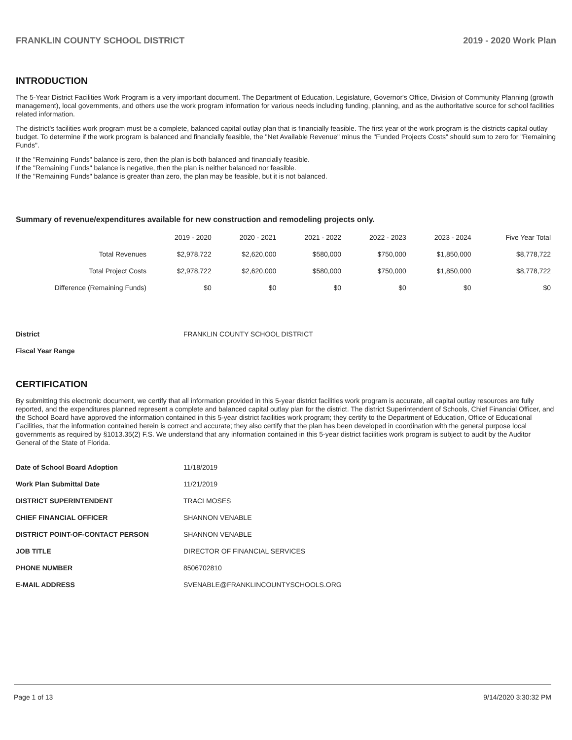FRANKLIN COUNTY SCHOOL DISTRICT 2019 - 2020 Work Plan
INTRODUCTION
The 5-Year District Facilities Work Program is a very important document. The Department of Education, Legislature, Governor's Office, Division of Community Planning (growth management), local governments, and others use the work program information for various needs including funding, planning, and as the authoritative source for school facilities related information.
The district's facilities work program must be a complete, balanced capital outlay plan that is financially feasible. The first year of the work program is the districts capital outlay budget. To determine if the work program is balanced and financially feasible, the "Net Available Revenue" minus the "Funded Projects Costs" should sum to zero for "Remaining Funds".
If the "Remaining Funds" balance is zero, then the plan is both balanced and financially feasible.
If the "Remaining Funds" balance is negative, then the plan is neither balanced nor feasible.
If the "Remaining Funds" balance is greater than zero, the plan may be feasible, but it is not balanced.
Summary of revenue/expenditures available for new construction and remodeling projects only.
| | 2019 - 2020 | 2020 - 2021 | 2021 - 2022 | 2022 - 2023 | 2023 - 2024 | Five Year Total |
| --- | --- | --- | --- | --- | --- | --- |
| Total Revenues | $2,978,722 | $2,620,000 | $580,000 | $750,000 | $1,850,000 | $8,778,722 |
| Total Project Costs | $2,978,722 | $2,620,000 | $580,000 | $750,000 | $1,850,000 | $8,778,722 |
| Difference (Remaining Funds) | $0 | $0 | $0 | $0 | $0 | $0 |
| District | FRANKLIN COUNTY SCHOOL DISTRICT |
| Fiscal Year Range | |
CERTIFICATION
By submitting this electronic document, we certify that all information provided in this 5-year district facilities work program is accurate, all capital outlay resources are fully reported, and the expenditures planned represent a complete and balanced capital outlay plan for the district. The district Superintendent of Schools, Chief Financial Officer, and the School Board have approved the information contained in this 5-year district facilities work program; they certify to the Department of Education, Office of Educational Facilities, that the information contained herein is correct and accurate; they also certify that the plan has been developed in coordination with the general purpose local governments as required by §1013.35(2) F.S. We understand that any information contained in this 5-year district facilities work program is subject to audit by the Auditor General of the State of Florida.
| Date of School Board Adoption | 11/18/2019 |
| Work Plan Submittal Date | 11/21/2019 |
| DISTRICT SUPERINTENDENT | TRACI MOSES |
| CHIEF FINANCIAL OFFICER | SHANNON VENABLE |
| DISTRICT POINT-OF-CONTACT PERSON | SHANNON VENABLE |
| JOB TITLE | DIRECTOR OF FINANCIAL SERVICES |
| PHONE NUMBER | 8506702810 |
| E-MAIL ADDRESS | SVENABLE@FRANKLINCOUNTYSCHOOLS.ORG |
Page 1 of 13 9/14/2020 3:30:32 PM